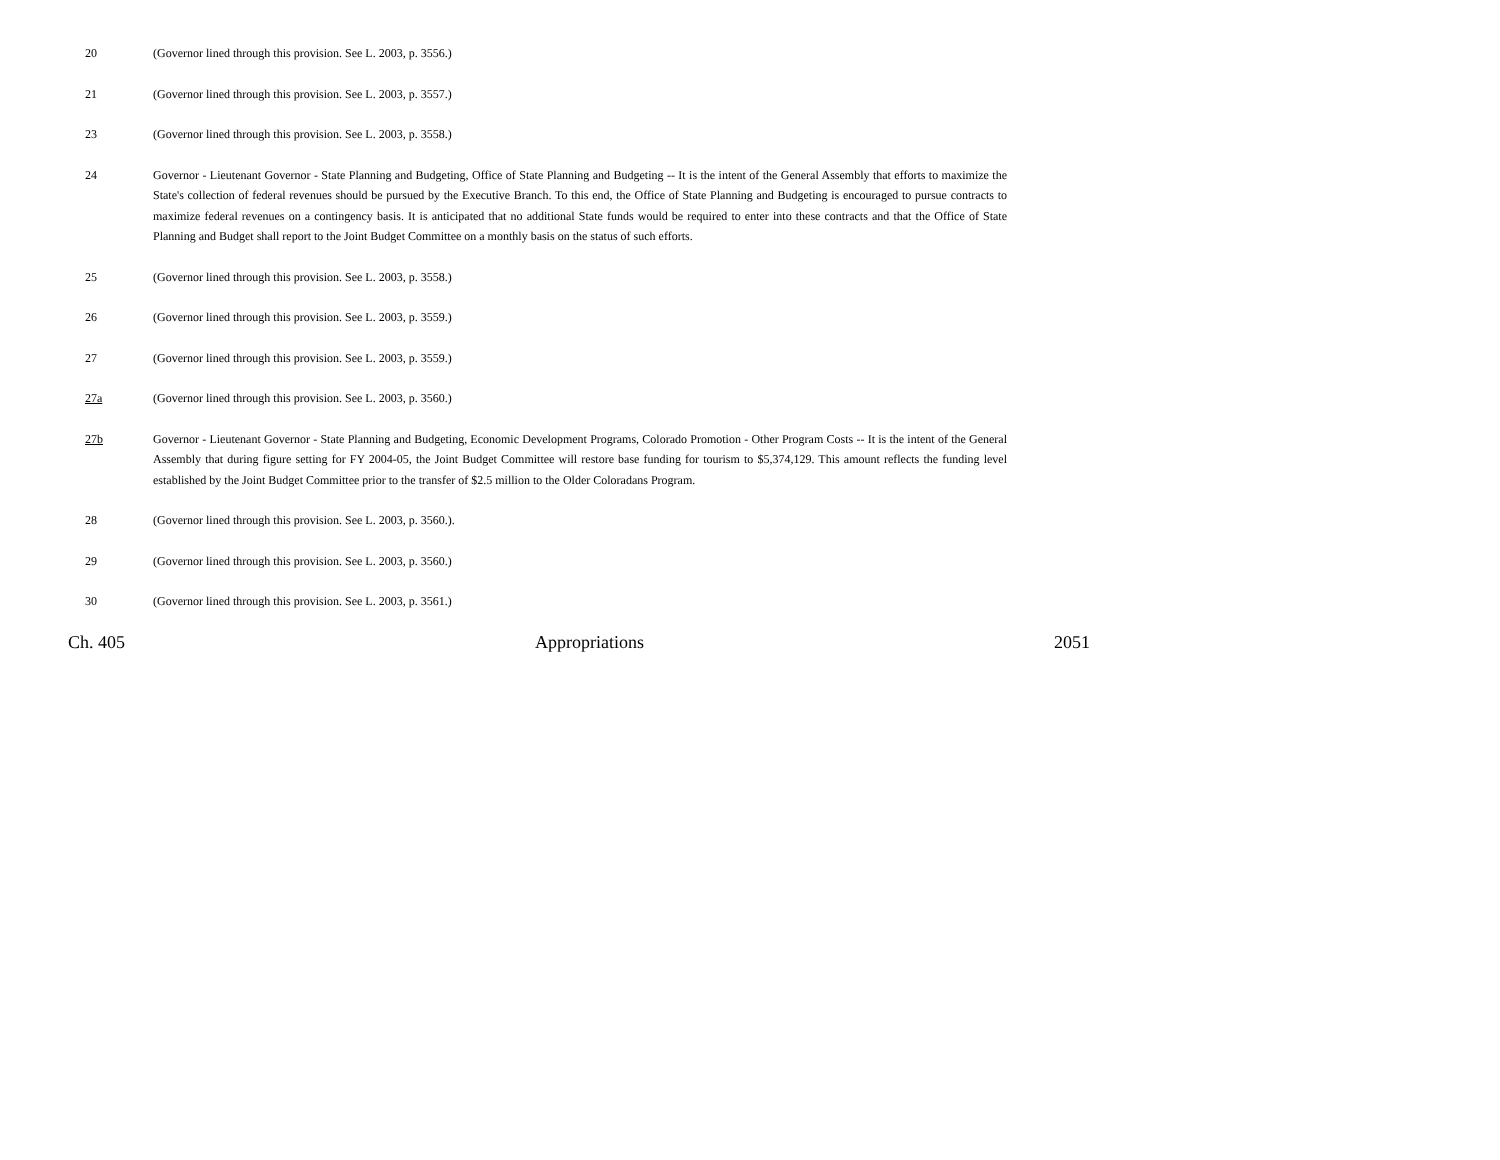20 (Governor lined through this provision. See L. 2003, p. 3556.)
21 (Governor lined through this provision. See L. 2003, p. 3557.)
23 (Governor lined through this provision. See L. 2003, p. 3558.)
24 Governor - Lieutenant Governor - State Planning and Budgeting, Office of State Planning and Budgeting -- It is the intent of the General Assembly that efforts to maximize the State's collection of federal revenues should be pursued by the Executive Branch. To this end, the Office of State Planning and Budgeting is encouraged to pursue contracts to maximize federal revenues on a contingency basis. It is anticipated that no additional State funds would be required to enter into these contracts and that the Office of State Planning and Budget shall report to the Joint Budget Committee on a monthly basis on the status of such efforts.
25 (Governor lined through this provision. See L. 2003, p. 3558.)
26 (Governor lined through this provision. See L. 2003, p. 3559.)
27 (Governor lined through this provision. See L. 2003, p. 3559.)
27a (Governor lined through this provision. See L. 2003, p. 3560.)
27b Governor - Lieutenant Governor - State Planning and Budgeting, Economic Development Programs, Colorado Promotion - Other Program Costs -- It is the intent of the General Assembly that during figure setting for FY 2004-05, the Joint Budget Committee will restore base funding for tourism to $5,374,129. This amount reflects the funding level established by the Joint Budget Committee prior to the transfer of $2.5 million to the Older Coloradans Program.
28 (Governor lined through this provision. See L. 2003, p. 3560.).
29 (Governor lined through this provision. See L. 2003, p. 3560.)
30 (Governor lined through this provision. See L. 2003, p. 3561.)
Ch. 405 Appropriations 2051